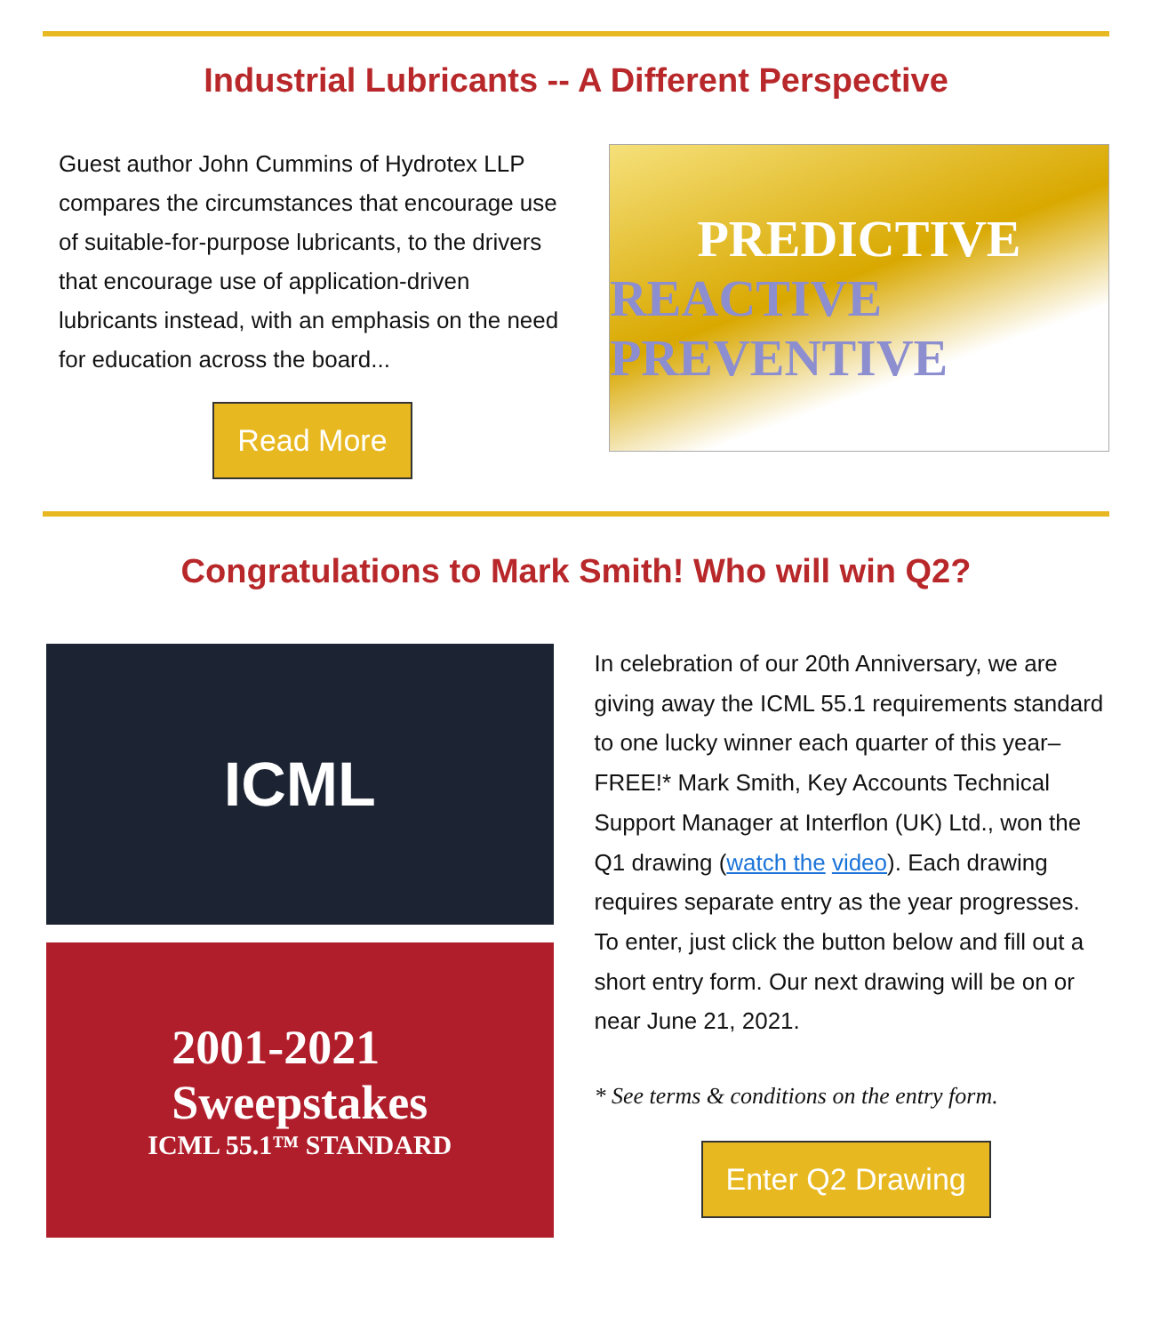Industrial Lubricants -- A Different Perspective
Guest author John Cummins of Hydrotex LLP compares the circumstances that encourage use of suitable-for-purpose lubricants, to the drivers that encourage use of application-driven lubricants instead, with an emphasis on the need for education across the board...
Read More
PREDICTIVE
REACTIVE PREVENTIVE
Congratulations to Mark Smith! Who will win Q2?
ICML
2001-2021
Sweepstakes
ICML 55.1™ STANDARD
In celebration of our 20th Anniversary, we are giving away the ICML 55.1 requirements standard to one lucky winner each quarter of this year–FREE!* Mark Smith, Key Accounts Technical Support Manager at Interflon (UK) Ltd., won the Q1 drawing (watch the video). Each drawing requires separate entry as the year progresses. To enter, just click the button below and fill out a short entry form. Our next drawing will be on or near June 21, 2021.
* See terms & conditions on the entry form.
Enter Q2 Drawing